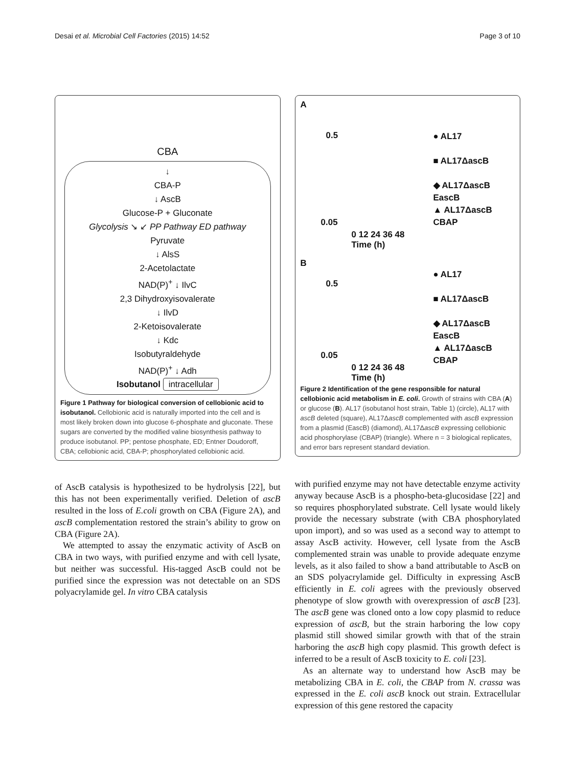Desai et al. Microbial Cell Factories (2015) 14:52 Page 3 of 10
CBA
↓
CBA-P
↓ AscB
Glucose-P + Gluconate
Glycolysis ↘ ↙ PP Pathway ED pathway
Pyruvate
↓ AlsS
2-Acetolactate
NAD(P)<sup>+</sup> ↓ IlvC
2,3 Dihydroxyisovalerate
↓ IlvD
2-Ketoisovalerate
↓ Kdc
Isobutyraldehyde
NAD(P)<sup>+</sup> ↓ Adh
Isobutanol intracellular
Figure 1 Pathway for biological conversion of cellobionic acid to isobutanol. Cellobionic acid is naturally imported into the cell and is most likely broken down into glucose 6-phosphate and gluconate. These sugars are converted by the modified valine biosynthesis pathway to produce isobutanol. PP; pentose phosphate, ED; Entner Doudoroff, CBA; cellobionic acid, CBA-P; phosphorylated cellobionic acid.
of AscB catalysis is hypothesized to be hydrolysis [22], but this has not been experimentally verified. Deletion of ascB resulted in the loss of E.coli growth on CBA (Figure 2A), and ascB complementation restored the strain’s ability to grow on CBA (Figure 2A).
We attempted to assay the enzymatic activity of AscB on CBA in two ways, with purified enzyme and with cell lysate, but neither was successful. His-tagged AscB could not be purified since the expression was not detectable on an SDS polyacrylamide gel. In vitro CBA catalysis
A
0.5
0.05
0 12 24 36 48
Time (h)
● AL17
■ AL17ΔascB
◆ AL17ΔascB
EascB
▲ AL17ΔascB
CBAP
B
0.5
0.05
0 12 24 36 48
Time (h)
● AL17
■ AL17ΔascB
◆ AL17ΔascB
EascB
▲ AL17ΔascB
CBAP
Figure 2 Identification of the gene responsible for natural cellobionic acid metabolism in E. coli. Growth of strains with CBA (A) or glucose (B). AL17 (isobutanol host strain, Table 1) (circle), AL17 with ascB deleted (square), AL17ΔascB complemented with ascB expression from a plasmid (EascB) (diamond), AL17ΔascB expressing cellobionic acid phosphorylase (CBAP) (triangle). Where n = 3 biological replicates, and error bars represent standard deviation.
with purified enzyme may not have detectable enzyme activity anyway because AscB is a phospho-beta-glucosidase [22] and so requires phosphorylated substrate. Cell lysate would likely provide the necessary substrate (with CBA phosphorylated upon import), and so was used as a second way to attempt to assay AscB activity. However, cell lysate from the AscB complemented strain was unable to provide adequate enzyme levels, as it also failed to show a band attributable to AscB on an SDS polyacrylamide gel. Difficulty in expressing AscB efficiently in E. coli agrees with the previously observed phenotype of slow growth with overexpression of ascB [23]. The ascB gene was cloned onto a low copy plasmid to reduce expression of ascB, but the strain harboring the low copy plasmid still showed similar growth with that of the strain harboring the ascB high copy plasmid. This growth defect is inferred to be a result of AscB toxicity to E. coli [23].
As an alternate way to understand how AscB may be metabolizing CBA in E. coli, the CBAP from N. crassa was expressed in the E. coli ascB knock out strain. Extracellular expression of this gene restored the capacity